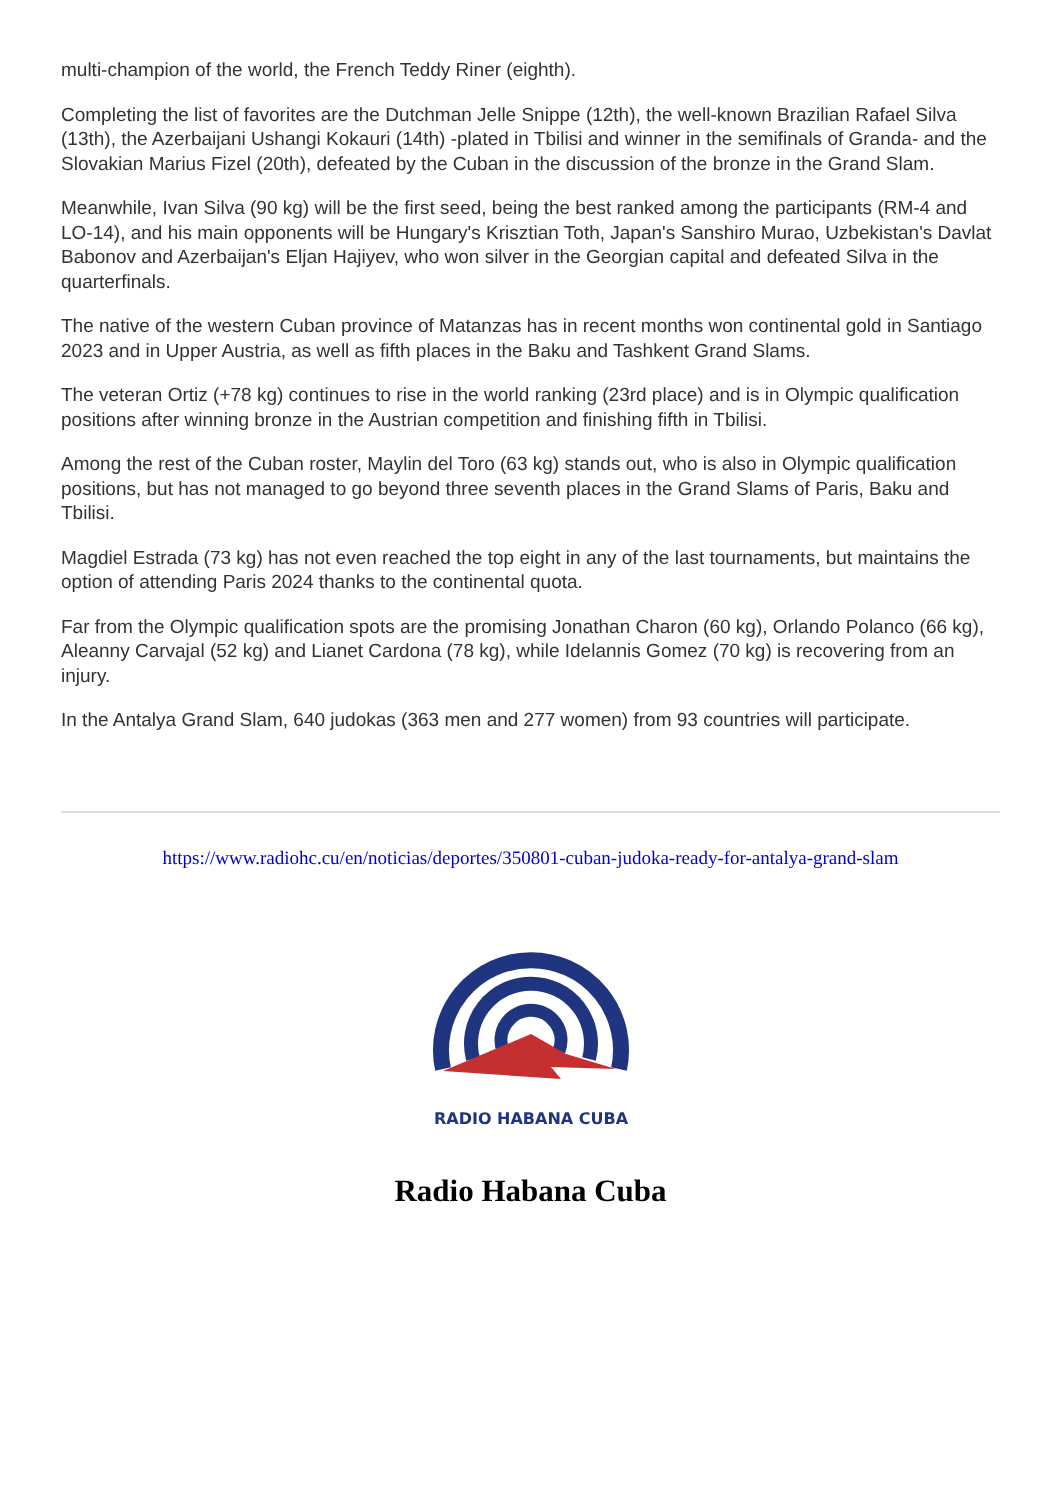multi-champion of the world, the French Teddy Riner (eighth).
Completing the list of favorites are the Dutchman Jelle Snippe (12th), the well-known Brazilian Rafael Silva (13th), the Azerbaijani Ushangi Kokauri (14th) -plated in Tbilisi and winner in the semifinals of Granda- and the Slovakian Marius Fizel (20th), defeated by the Cuban in the discussion of the bronze in the Grand Slam.
Meanwhile, Ivan Silva (90 kg) will be the first seed, being the best ranked among the participants (RM-4 and LO-14), and his main opponents will be Hungary's Krisztian Toth, Japan's Sanshiro Murao, Uzbekistan's Davlat Babonov and Azerbaijan's Eljan Hajiyev, who won silver in the Georgian capital and defeated Silva in the quarterfinals.
The native of the western Cuban province of Matanzas has in recent months won continental gold in Santiago 2023 and in Upper Austria, as well as fifth places in the Baku and Tashkent Grand Slams.
The veteran Ortiz (+78 kg) continues to rise in the world ranking (23rd place) and is in Olympic qualification positions after winning bronze in the Austrian competition and finishing fifth in Tbilisi.
Among the rest of the Cuban roster, Maylin del Toro (63 kg) stands out, who is also in Olympic qualification positions, but has not managed to go beyond three seventh places in the Grand Slams of Paris, Baku and Tbilisi.
Magdiel Estrada (73 kg) has not even reached the top eight in any of the last tournaments, but maintains the option of attending Paris 2024 thanks to the continental quota.
Far from the Olympic qualification spots are the promising Jonathan Charon (60 kg), Orlando Polanco (66 kg), Aleanny Carvajal (52 kg) and Lianet Cardona (78 kg), while Idelannis Gomez (70 kg) is recovering from an injury.
In the Antalya Grand Slam, 640 judokas (363 men and 277 women) from 93 countries will participate.
https://www.radiohc.cu/en/noticias/deportes/350801-cuban-judoka-ready-for-antalya-grand-slam
RADIO HABANA CUBA
Radio Habana Cuba